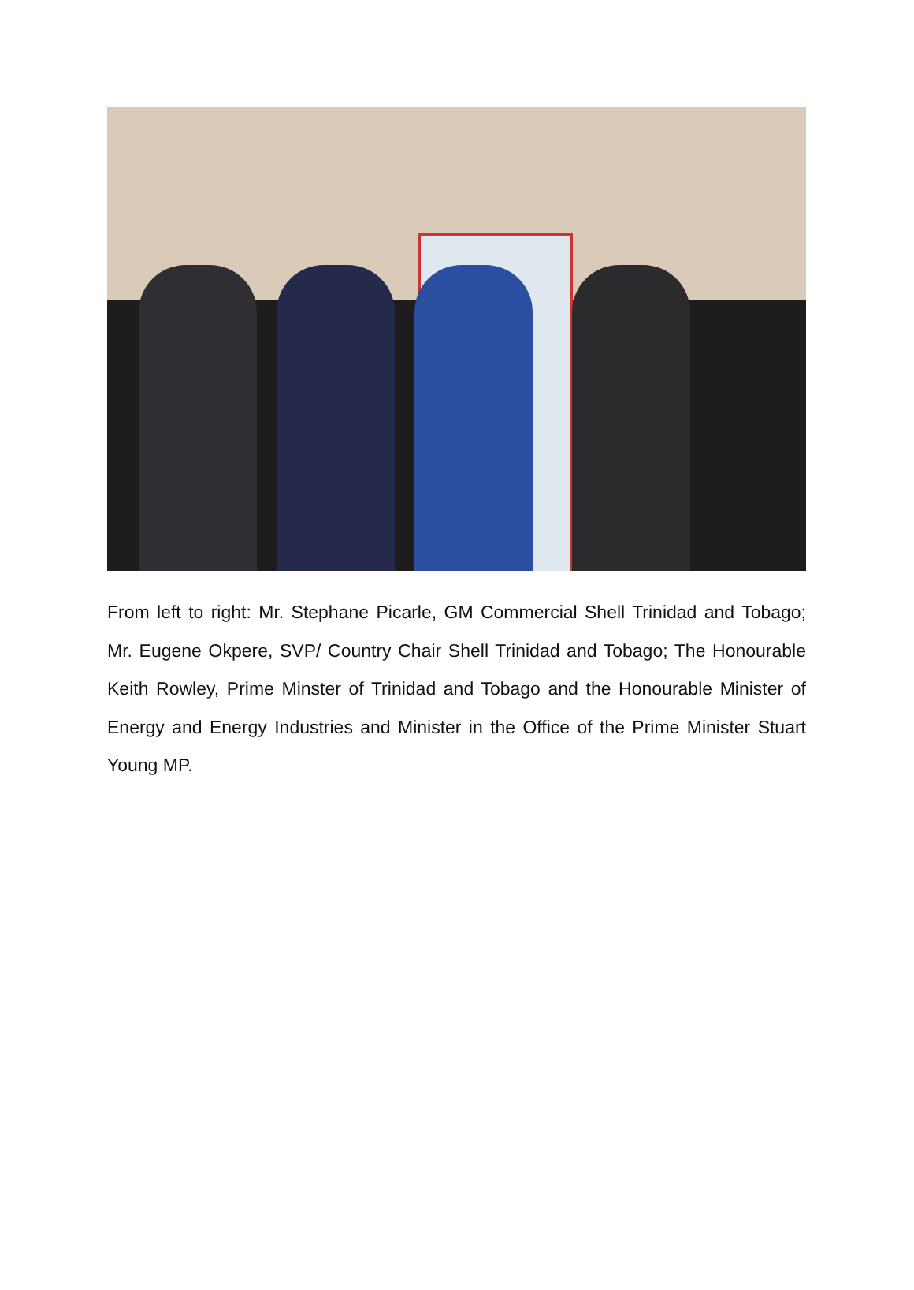From left to right: Mr. Stephane Picarle, GM Commercial Shell Trinidad and Tobago; Mr. Eugene Okpere, SVP/ Country Chair Shell Trinidad and Tobago; The Honourable Keith Rowley, Prime Minster of Trinidad and Tobago and the Honourable Minister of Energy and Energy Industries and Minister in the Office of the Prime Minister Stuart Young MP.